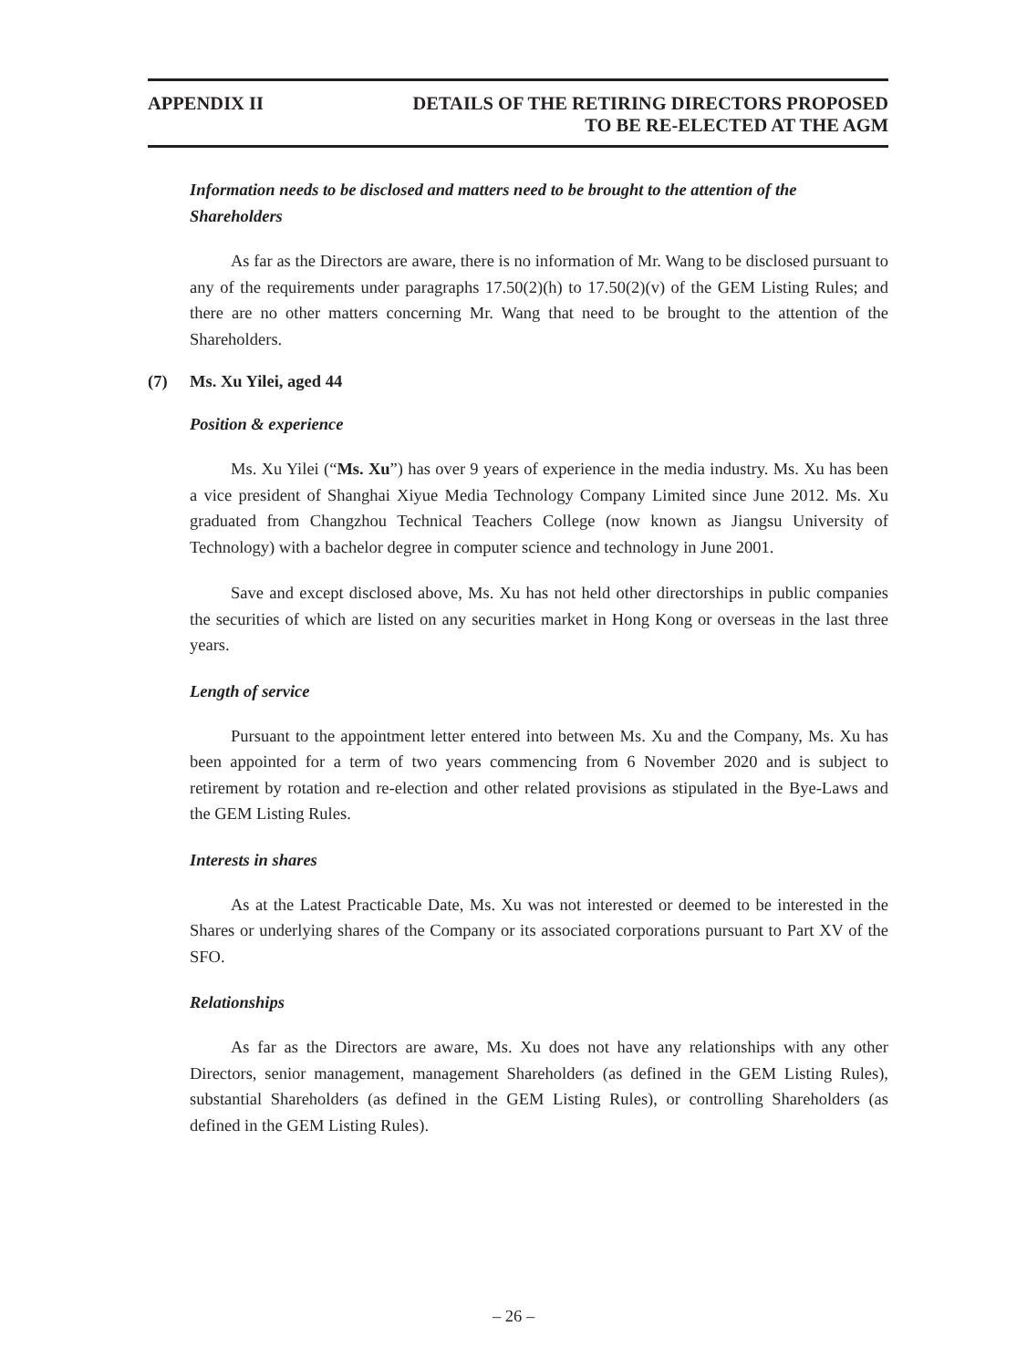APPENDIX II DETAILS OF THE RETIRING DIRECTORS PROPOSED
TO BE RE-ELECTED AT THE AGM
Information needs to be disclosed and matters need to be brought to the attention of the Shareholders
As far as the Directors are aware, there is no information of Mr. Wang to be disclosed pursuant to any of the requirements under paragraphs 17.50(2)(h) to 17.50(2)(v) of the GEM Listing Rules; and there are no other matters concerning Mr. Wang that need to be brought to the attention of the Shareholders.
(7) Ms. Xu Yilei, aged 44
Position & experience
Ms. Xu Yilei (“Ms. Xu”) has over 9 years of experience in the media industry. Ms. Xu has been a vice president of Shanghai Xiyue Media Technology Company Limited since June 2012. Ms. Xu graduated from Changzhou Technical Teachers College (now known as Jiangsu University of Technology) with a bachelor degree in computer science and technology in June 2001.
Save and except disclosed above, Ms. Xu has not held other directorships in public companies the securities of which are listed on any securities market in Hong Kong or overseas in the last three years.
Length of service
Pursuant to the appointment letter entered into between Ms. Xu and the Company, Ms. Xu has been appointed for a term of two years commencing from 6 November 2020 and is subject to retirement by rotation and re-election and other related provisions as stipulated in the Bye-Laws and the GEM Listing Rules.
Interests in shares
As at the Latest Practicable Date, Ms. Xu was not interested or deemed to be interested in the Shares or underlying shares of the Company or its associated corporations pursuant to Part XV of the SFO.
Relationships
As far as the Directors are aware, Ms. Xu does not have any relationships with any other Directors, senior management, management Shareholders (as defined in the GEM Listing Rules), substantial Shareholders (as defined in the GEM Listing Rules), or controlling Shareholders (as defined in the GEM Listing Rules).
– 26 –